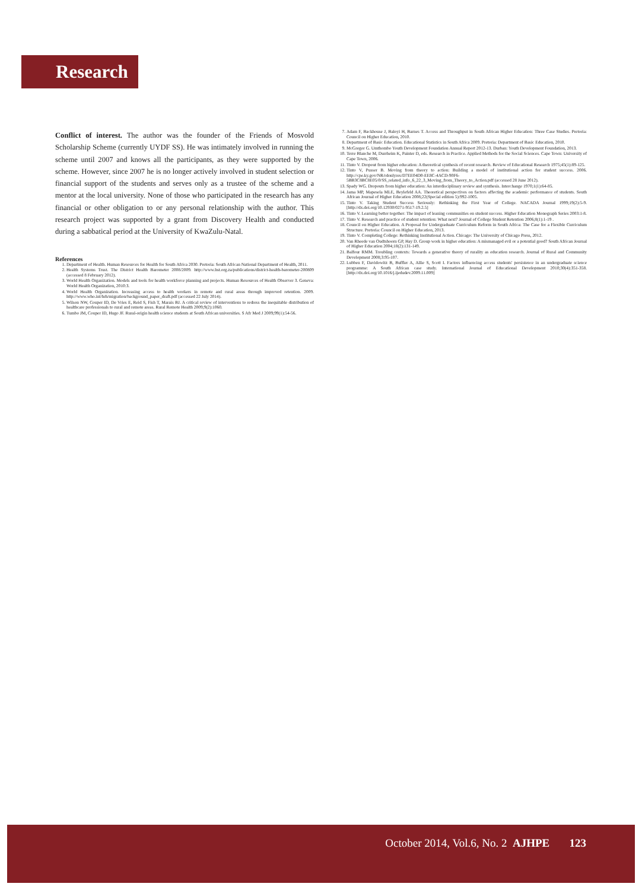Research
Conflict of interest. The author was the founder of the Friends of Mosvold Scholarship Scheme (currently UYDF SS). He was intimately involved in running the scheme until 2007 and knows all the participants, as they were supported by the scheme. However, since 2007 he is no longer actively involved in student selection or financial support of the students and serves only as a trustee of the scheme and a mentor at the local university. None of those who participated in the research has any financial or other obligation to or any personal relationship with the author. This research project was supported by a grant from Discovery Health and conducted during a sabbatical period at the University of KwaZulu-Natal.
References
1. Department of Health. Human Resources for Health for South Africa 2030. Pretoria: South African National Department of Health, 2011.
2. Health Systems Trust. The District Health Barometer 2008/2009. http://www.hst.org.za/publications/district-health-barometer-200809 (accessed 8 February 2012).
3. World Health Organization. Models and tools for health workforce planning and projects. Human Resources of Health Observer 3. Geneva: World Health Organization, 2010:3.
4. World Health Organization. Increasing access to health workers in remote and rural areas through improved retention. 2009. http://www.who.int/hrh/migration/background_paper_draft.pdf (accessed 22 July 2014).
5. Wilson NW, Couper ID, De Vries E, Reid S, Fish T, Marais BJ. A critical review of interventions to redress the inequitable distribution of healthcare professionals to rural and remote areas. Rural Remote Health 2009;9(2):1060.
6. Tumbo JM, Couper ID, Hugo JF. Rural-origin health science students at South African universities. S Afr Med J 2009;99(1):54-56.
7. Adam F, Backhouse J, Baloyi H, Barnes T. Access and Throughput in South African Higher Education: Three Case Studies. Pretoria: Council on Higher Education, 2010.
8. Department of Basic Education. Educational Statistics in South Africa 2009. Pretoria: Department of Basic Education, 2010.
9. McGregor G. Umthombo Youth Development Foundation Annual Report 2012-13. Durban: Youth Development Foundation, 2013.
10. Terre Blanche M, Durrheim K, Painter D, eds. Research in Practice. Applied Methods for the Social Sciences. Cape Town: University of Cape Town, 2006.
11. Tinto V. Dropout from higher education: A theoretical synthesis of recent research. Review of Educational Research 1975;45(1):89-125.
12. Tinto V, Pusser B. Moving from theory to action: Building a model of institutional action for student success. 2006. http://cpe.ky.gov/NR/rdonlyres/D7EE04D0-EE8C-4ACD-90F6-5BB3C8BC8E05/0/SS_related_info_6_22_3_Moving_from_Theory_to_Action.pdf (accessed 28 June 2012).
13. Spady WG. Dropouts from higher education: An interdisciplinary review and synthesis. Interchange 1970;1(1):64-85.
14. Jama MP, Mapesela MLE, Beylefeld AA. Theoretical perspectives on factors affecting the academic performance of students. South African Journal of Higher Education 2008;22(Special edition 5):992-1005.
15. Tinto V. Taking Student Success Seriously: Rethinking the First Year of College. NACADA Journal 1999;19(2):5-9. [http://dx.doi.org/10.12930/0271-9517-19.2.5]
16. Tinto V. Learning better together: The impact of leaning communities on student success. Higher Education Monograph Series 2003:1-8.
17. Tinto V. Research and practice of student retention: What next? Journal of College Student Retention 2006;8(1):1-19 .
18. Council on Higher Education. A Proposal for Undergraduate Curriculum Reform in South Africa: The Case for a Flexible Curriculum Structure. Pretoria: Council on Higher Education, 2013.
19. Tinto V. Completing College: Rethinking Institutional Action. Chicago: The University of Chicago Press, 2012.
20. Van Rheede van Oudtshoorn GP, Hay D. Group work in higher education: A mismanaged evil or a potential good? South African Journal of Higher Education 2004;18(2):131-149.
21. Balfour RMM. Troubling contexts: Towards a generative theory of rurality as education research. Journal of Rural and Community Development 2008;3:95-107.
22. Lubben F, Davidowitz B, Buffler A, Allie S, Scott I. Factors influencing access students' persistence in an undergraduate science programme: A South African case study. International Journal of Educational Development 2010;30(4):351-358. [http://dx.doi.org/10.1016/j.ijedudev.2009.11.009]
October 2014, Vol.6, No. 2 AJHPE 123